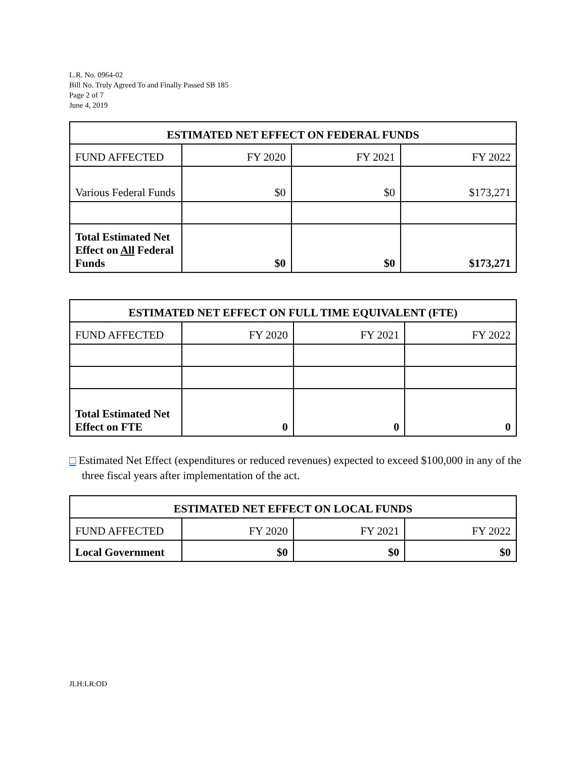L.R. No. 0964-02
Bill No. Truly Agreed To and Finally Passed SB 185
Page 2 of 7
June 4, 2019
| ESTIMATED NET EFFECT ON FEDERAL FUNDS | | | |
| --- | --- | --- | --- |
| FUND AFFECTED | FY 2020 | FY 2021 | FY 2022 |
| Various Federal Funds | $0 | $0 | $173,271 |
| Total Estimated Net Effect on All Federal Funds | $0 | $0 | $173,271 |
| ESTIMATED NET EFFECT ON FULL TIME EQUIVALENT (FTE) | | | |
| --- | --- | --- | --- |
| FUND AFFECTED | FY 2020 | FY 2021 | FY 2022 |
| Total Estimated Net Effect on FTE | 0 | 0 | 0 |
□ Estimated Net Effect (expenditures or reduced revenues) expected to exceed $100,000 in any of the three fiscal years after implementation of the act.
| ESTIMATED NET EFFECT ON LOCAL FUNDS | | | |
| --- | --- | --- | --- |
| FUND AFFECTED | FY 2020 | FY 2021 | FY 2022 |
| Local Government | $0 | $0 | $0 |
JLH:LR:OD